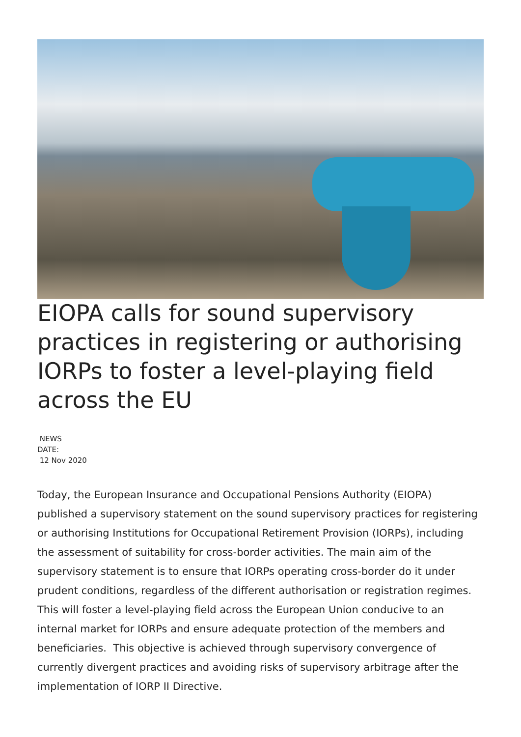EIOPA calls for sound supervisory practices in registering or authorising IORPs to foster a level-playing field across the EU
NEWS
DATE:
12 Nov 2020
Today, the European Insurance and Occupational Pensions Authority (EIOPA) published a supervisory statement on the sound supervisory practices for registering or authorising Institutions for Occupational Retirement Provision (IORPs), including the assessment of suitability for cross-border activities. The main aim of the supervisory statement is to ensure that IORPs operating cross-border do it under prudent conditions, regardless of the different authorisation or registration regimes. This will foster a level-playing field across the European Union conducive to an internal market for IORPs and ensure adequate protection of the members and beneficiaries. This objective is achieved through supervisory convergence of currently divergent practices and avoiding risks of supervisory arbitrage after the implementation of IORP II Directive.